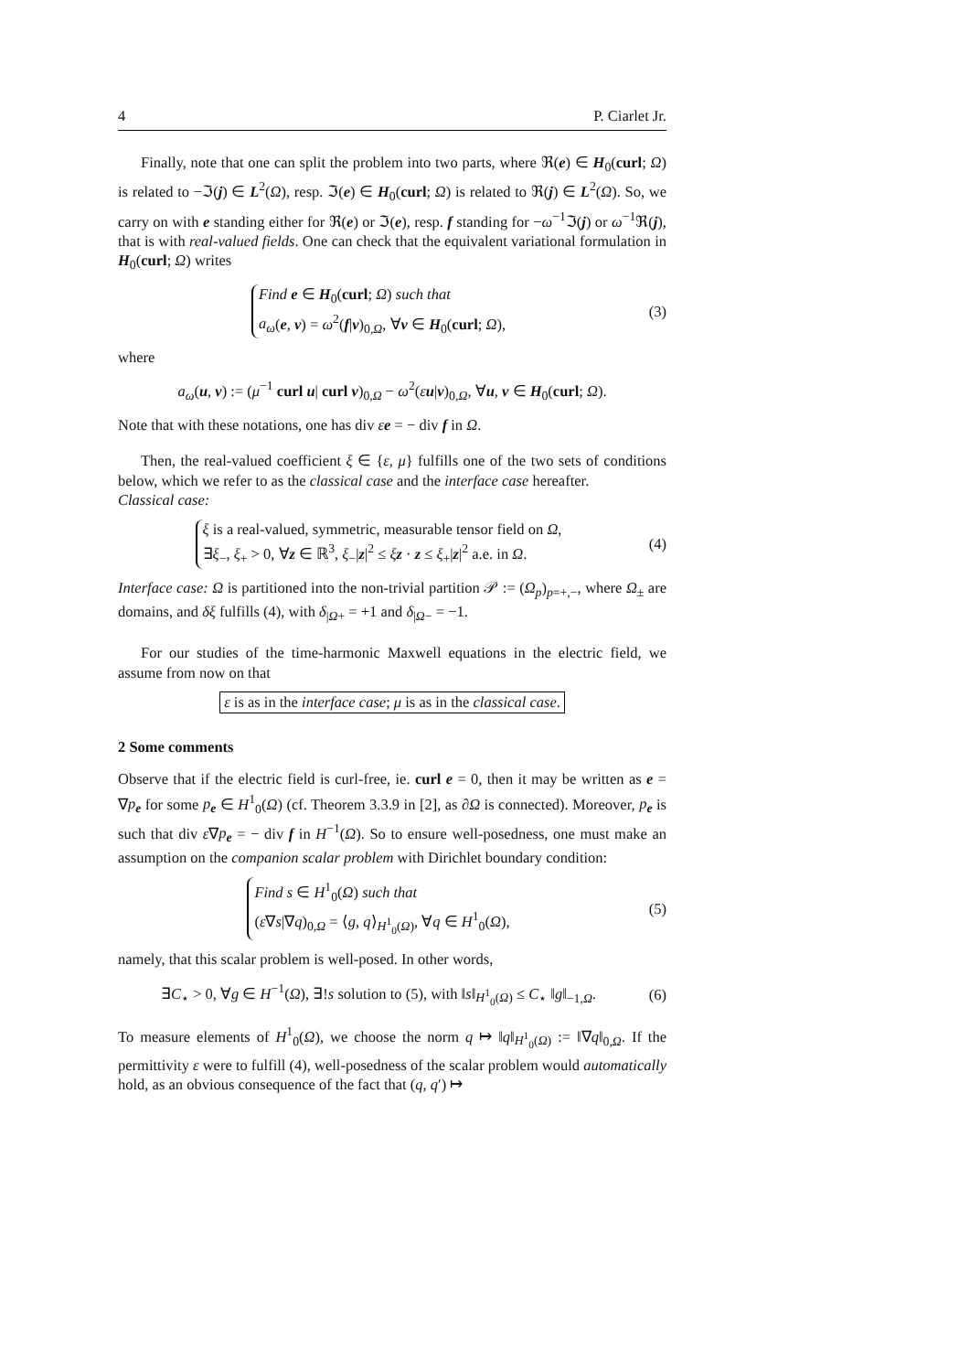4 P. Ciarlet Jr.
Finally, note that one can split the problem into two parts, where ℜ(e) ∈ H<sub>0</sub>(curl; Ω) is related to −ℑ(j) ∈ L<sup>2</sup>(Ω), resp. ℑ(e) ∈ H<sub>0</sub>(curl; Ω) is related to ℜ(j) ∈ L<sup>2</sup>(Ω). So, we carry on with e standing either for ℜ(e) or ℑ(e), resp. f standing for −ω<sup>−1</sup>ℑ(j) or ω<sup>−1</sup>ℜ(j), that is with real-valued fields. One can check that the equivalent variational formulation in H<sub>0</sub>(curl; Ω) writes
Find e ∈ H<sub>0</sub>(curl; Ω) such that
a<sub>ω</sub>(e, v) = ω<sup>2</sup>(f|v)<sub>0,Ω</sub>, ∀v ∈ H<sub>0</sub>(curl; Ω),
(3)
where
a<sub>ω</sub>(u, v) := (μ<sup>−1</sup> curl u| curl v)<sub>0,Ω</sub> − ω<sup>2</sup>(εu|v)<sub>0,Ω</sub>, ∀u, v ∈ H<sub>0</sub>(curl; Ω).
Note that with these notations, one has div εe = − div f in Ω.
Then, the real-valued coefficient ξ ∈ {ε, μ} fulfills one of the two sets of conditions below, which we refer to as the classical case and the interface case hereafter.
Classical case:
ξ is a real-valued, symmetric, measurable tensor field on Ω,
∃ξ<sub>−</sub>, ξ<sub>+</sub> > 0, ∀z ∈ ℝ<sup>3</sup>, ξ<sub>−</sub>|z|<sup>2</sup> ≤ ξz · z ≤ ξ<sub>+</sub>|z|<sup>2</sup> a.e. in Ω.
(4)
Interface case: Ω is partitioned into the non-trivial partition 𝒫 := (Ω<sub>p</sub>)<sub>p=+,−</sub>, where Ω<sub>±</sub> are domains, and δξ fulfills (4), with δ<sub>|Ω+</sub> = +1 and δ<sub>|Ω−</sub> = −1.
For our studies of the time-harmonic Maxwell equations in the electric field, we assume from now on that
ε is as in the interface case; μ is as in the classical case.
2 Some comments
Observe that if the electric field is curl-free, ie. curl e = 0, then it may be written as e = ∇p<sub>e</sub> for some p<sub>e</sub> ∈ H<sup>1</sup><sub>0</sub>(Ω) (cf. Theorem 3.3.9 in [2], as ∂Ω is connected). Moreover, p<sub>e</sub> is such that div ε∇p<sub>e</sub> = − div f in H<sup>−1</sup>(Ω). So to ensure well-posedness, one must make an assumption on the companion scalar problem with Dirichlet boundary condition:
Find s ∈ H<sup>1</sup><sub>0</sub>(Ω) such that
(ε∇s|∇q)<sub>0,Ω</sub> = ⟨g, q⟩<sub>H<sup>1</sup><sub>0</sub>(Ω)</sub>, ∀q ∈ H<sup>1</sup><sub>0</sub>(Ω),
(5)
namely, that this scalar problem is well-posed. In other words,
∃C<sub>⋆</sub> > 0, ∀g ∈ H<sup>−1</sup>(Ω), ∃!s solution to (5), with ‖s‖<sub>H<sup>1</sup><sub>0</sub>(Ω)</sub> ≤ C<sub>⋆</sub> ‖g‖<sub>−1,Ω</sub>.
(6)
To measure elements of H<sup>1</sup><sub>0</sub>(Ω), we choose the norm q ↦ ‖q‖<sub>H<sup>1</sup><sub>0</sub>(Ω)</sub> := ‖∇q‖<sub>0,Ω</sub>. If the permittivity ε were to fulfill (4), well-posedness of the scalar problem would automatically hold, as an obvious consequence of the fact that (q, q′) ↦